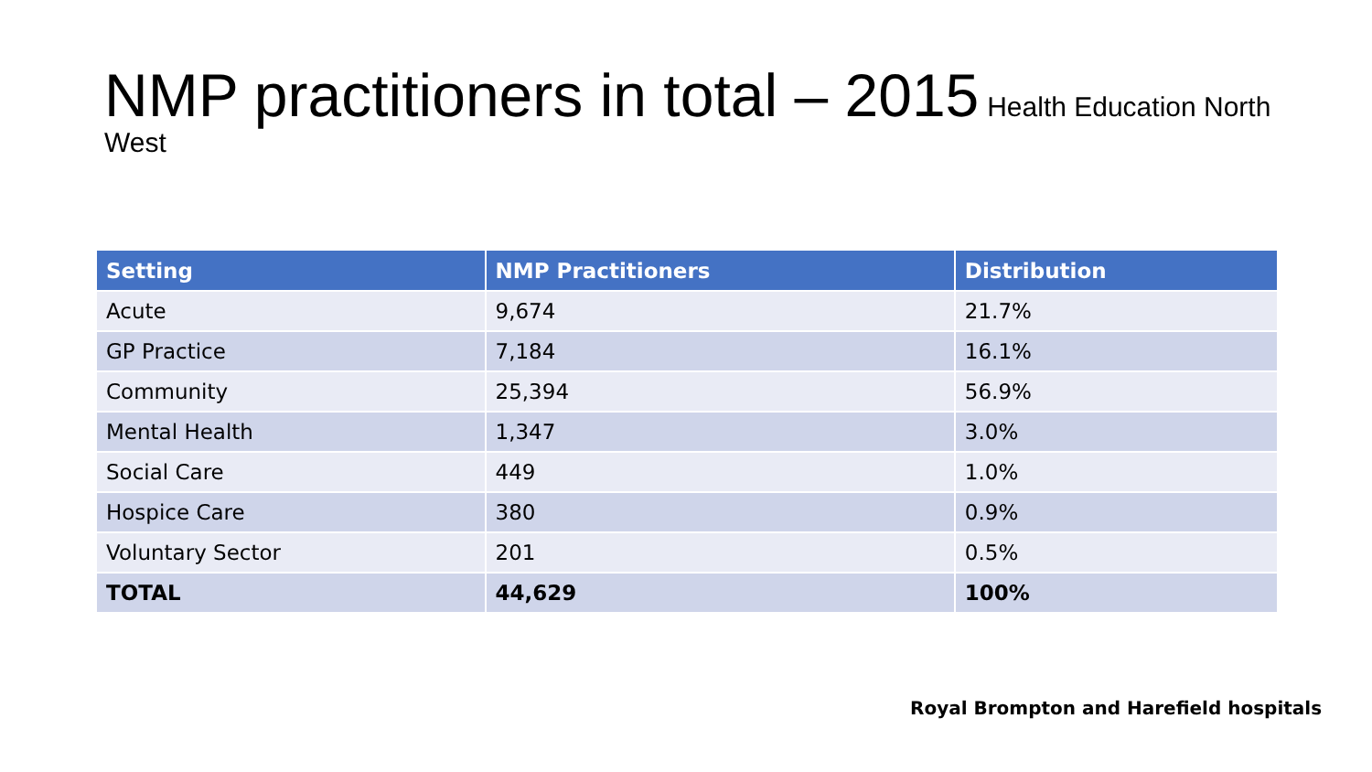NMP practitioners in total – 2015 Health Education North West
| Setting | NMP Practitioners | Distribution |
| --- | --- | --- |
| Acute | 9,674 | 21.7% |
| GP Practice | 7,184 | 16.1% |
| Community | 25,394 | 56.9% |
| Mental Health | 1,347 | 3.0% |
| Social Care | 449 | 1.0% |
| Hospice Care | 380 | 0.9% |
| Voluntary Sector | 201 | 0.5% |
| TOTAL | 44,629 | 100% |
Royal Brompton and Harefield hospitals